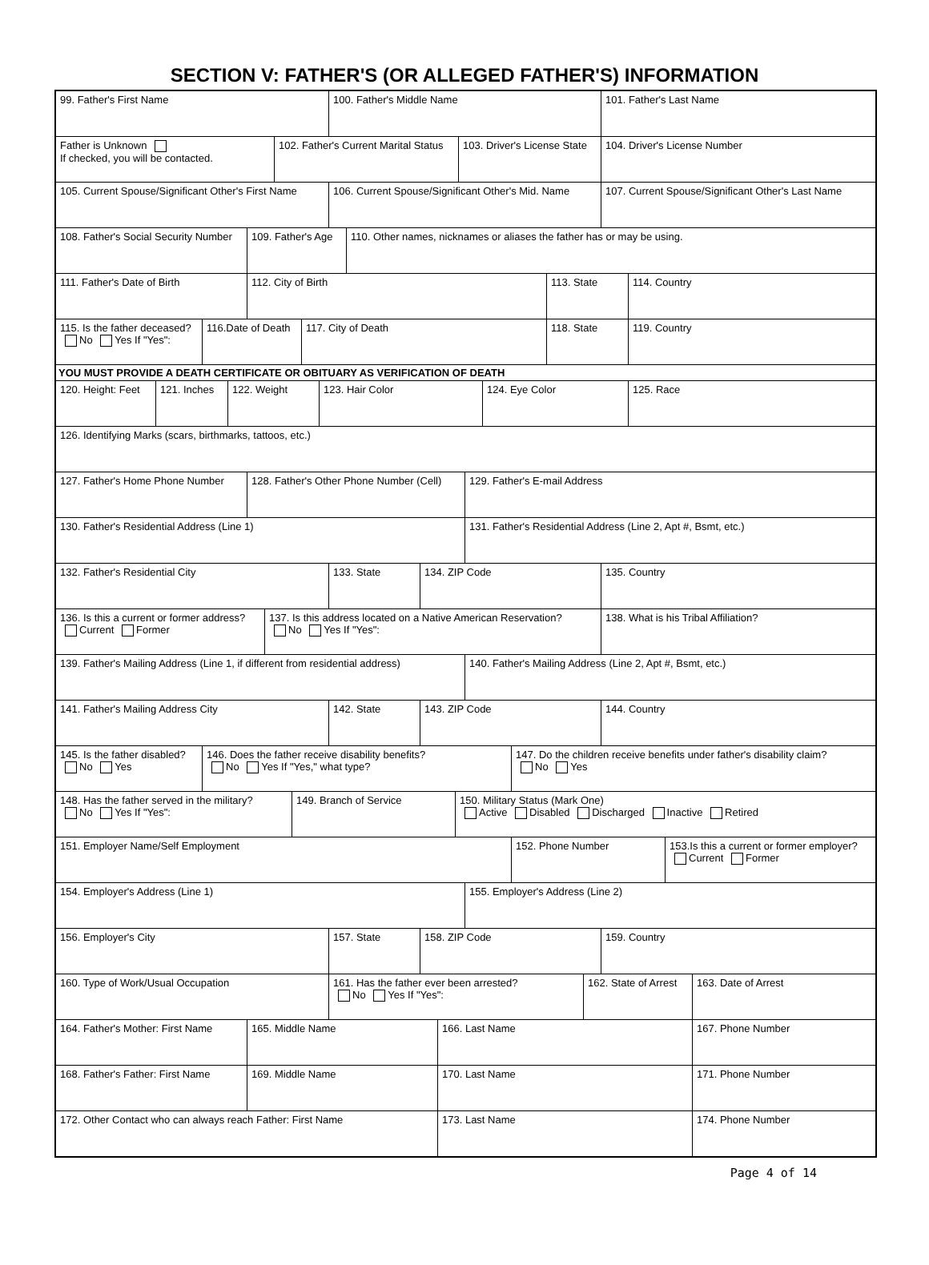SECTION V: FATHER'S (OR ALLEGED FATHER'S) INFORMATION
99. Father's First Name 100. Father's Middle Name 101. Father's Last Name
Father is Unknown
If checked, you will be contacted.
102. Father's Current Marital Status
103. Driver's License State
104. Driver's License Number
105. Current Spouse/Significant Other's First Name
106. Current Spouse/Significant Other's Mid. Name
107. Current Spouse/Significant Other's Last Name
108. Father's Social Security Number
109. Father's Age
110. Other names, nicknames or aliases the father has or may be using.
111. Father's Date of Birth 112. City of Birth 113. State 114. Country
115. Is the father deceased?
No Yes If "Yes":
116.Date of Death
117. City of Death 118. State 119. Country
YOU MUST PROVIDE A DEATH CERTIFICATE OR OBITUARY AS VERIFICATION OF DEATH
120. Height: Feet
121. Inches 122. Weight 123. Hair Color 124. Eye Color 125. Race
126. Identifying Marks (scars, birthmarks, tattoos, etc.)
127. Father's Home Phone Number
128. Father's Other Phone Number (Cell)
129. Father's E-mail Address
130. Father's Residential Address (Line 1) 131. Father's Residential Address (Line 2, Apt #, Bsmt, etc.)
132. Father's Residential City 133. State 134. ZIP Code 135. Country
136. Is this a current or former address?
Current Former
137. Is this address located on a Native American Reservation?
No Yes If "Yes":
138. What is his Tribal Affiliation?
139. Father's Mailing Address (Line 1, if different from residential address)
140. Father's Mailing Address (Line 2, Apt #, Bsmt, etc.)
141. Father's Mailing Address City 142. State 143. ZIP Code 144. Country
145. Is the father disabled?
No Yes
146. Does the father receive disability benefits?
No Yes If "Yes," what type?
147. Do the children receive benefits under father's disability claim?
No Yes
148. Has the father served in the military?
No Yes If "Yes":
149. Branch of Service 150. Military Status (Mark One)
Active Disabled Discharged Inactive Retired
151. Employer Name/Self Employment 152. Phone Number 153.Is this a current or former employer?
Current Former
154. Employer's Address (Line 1) 155. Employer's Address (Line 2)
156. Employer's City 157. State 158. ZIP Code 159. Country
160. Type of Work/Usual Occupation 161. Has the father ever been arrested?
No Yes If "Yes":
162. State of Arrest
163. Date of Arrest
164. Father's Mother: First Name
165. Middle Name 166. Last Name 167. Phone Number
168. Father's Father: First Name
169. Middle Name 170. Last Name 171. Phone Number
172. Other Contact who can always reach Father: First Name 173. Last Name 174. Phone Number
Page 4 of 14